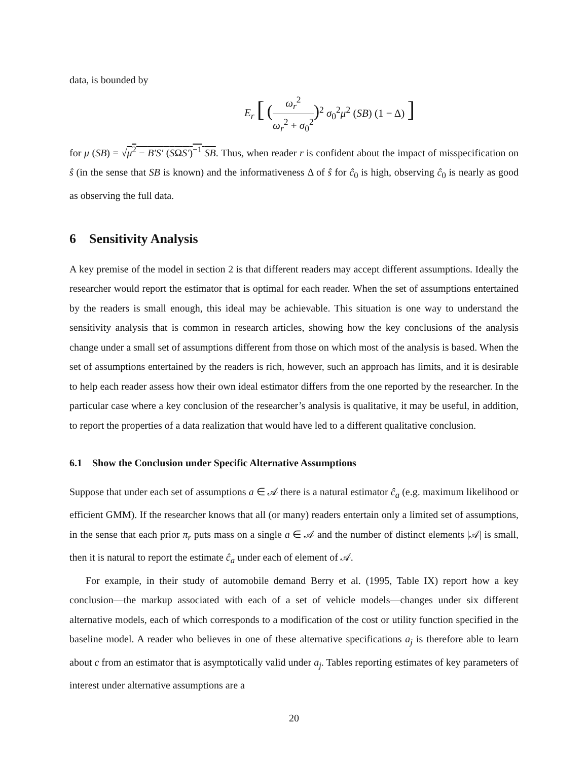data, is bounded by
E<sub>r</sub> [ (ω<sub>r</sub><sup>2</sup> ω<sub>r</sub><sup>2</sup> + σ<sub>0</sub><sup>2</sup>)<sup>2</sup> σ<sub>0</sub><sup>2</sup>μ<sup>2</sup> (SB) (1 − Δ) ]
for μ (SB) = √μ<sup>2</sup> − B′S′ (SΩS′)<sup>−1</sup> SB. Thus, when reader r is confident about the impact of misspecification on ŝ (in the sense that SB is known) and the informativeness Δ of ŝ for ĉ<sub>0</sub> is high, observing ĉ<sub>0</sub> is nearly as good as observing the full data.
6 Sensitivity Analysis
A key premise of the model in section 2 is that different readers may accept different assumptions. Ideally the researcher would report the estimator that is optimal for each reader. When the set of assumptions entertained by the readers is small enough, this ideal may be achievable. This situation is one way to understand the sensitivity analysis that is common in research articles, showing how the key conclusions of the analysis change under a small set of assumptions different from those on which most of the analysis is based. When the set of assumptions entertained by the readers is rich, however, such an approach has limits, and it is desirable to help each reader assess how their own ideal estimator differs from the one reported by the researcher. In the particular case where a key conclusion of the researcher’s analysis is qualitative, it may be useful, in addition, to report the properties of a data realization that would have led to a different qualitative conclusion.
6.1 Show the Conclusion under Specific Alternative Assumptions
Suppose that under each set of assumptions a ∈ 𝒜 there is a natural estimator ĉ<sub>a</sub> (e.g. maximum likelihood or efficient GMM). If the researcher knows that all (or many) readers entertain only a limited set of assumptions, in the sense that each prior π<sub>r</sub> puts mass on a single a ∈ 𝒜 and the number of distinct elements |𝒜| is small, then it is natural to report the estimate ĉ<sub>a</sub> under each of element of 𝒜.
For example, in their study of automobile demand Berry et al. (1995, Table IX) report how a key conclusion—the markup associated with each of a set of vehicle models—changes under six different alternative models, each of which corresponds to a modification of the cost or utility function specified in the baseline model. A reader who believes in one of these alternative specifications a<sub>j</sub> is therefore able to learn about c from an estimator that is asymptotically valid under a<sub>j</sub>. Tables reporting estimates of key parameters of interest under alternative assumptions are a
20